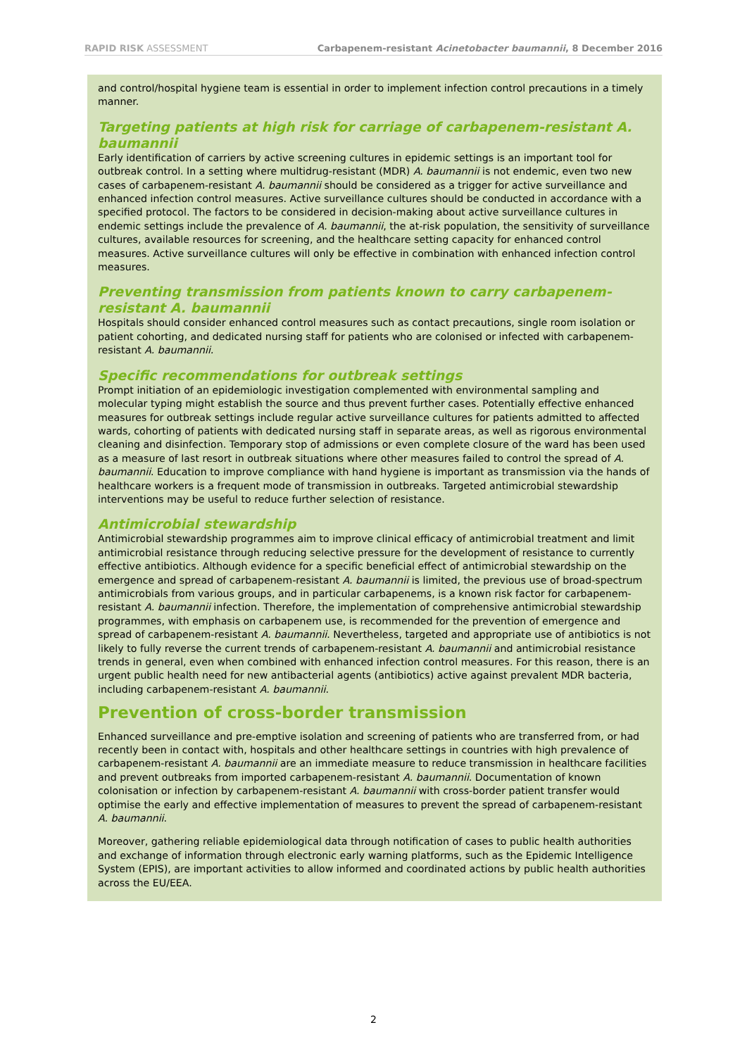RAPID RISK ASSESSMENT Carbapenem-resistant Acinetobacter baumannii, 8 December 2016
and control/hospital hygiene team is essential in order to implement infection control precautions in a timely manner.
Targeting patients at high risk for carriage of carbapenem-resistant A. baumannii
Early identification of carriers by active screening cultures in epidemic settings is an important tool for outbreak control. In a setting where multidrug-resistant (MDR) A. baumannii is not endemic, even two new cases of carbapenem-resistant A. baumannii should be considered as a trigger for active surveillance and enhanced infection control measures. Active surveillance cultures should be conducted in accordance with a specified protocol. The factors to be considered in decision-making about active surveillance cultures in endemic settings include the prevalence of A. baumannii, the at-risk population, the sensitivity of surveillance cultures, available resources for screening, and the healthcare setting capacity for enhanced control measures. Active surveillance cultures will only be effective in combination with enhanced infection control measures.
Preventing transmission from patients known to carry carbapenem-resistant A. baumannii
Hospitals should consider enhanced control measures such as contact precautions, single room isolation or patient cohorting, and dedicated nursing staff for patients who are colonised or infected with carbapenem-resistant A. baumannii.
Specific recommendations for outbreak settings
Prompt initiation of an epidemiologic investigation complemented with environmental sampling and molecular typing might establish the source and thus prevent further cases. Potentially effective enhanced measures for outbreak settings include regular active surveillance cultures for patients admitted to affected wards, cohorting of patients with dedicated nursing staff in separate areas, as well as rigorous environmental cleaning and disinfection. Temporary stop of admissions or even complete closure of the ward has been used as a measure of last resort in outbreak situations where other measures failed to control the spread of A. baumannii. Education to improve compliance with hand hygiene is important as transmission via the hands of healthcare workers is a frequent mode of transmission in outbreaks. Targeted antimicrobial stewardship interventions may be useful to reduce further selection of resistance.
Antimicrobial stewardship
Antimicrobial stewardship programmes aim to improve clinical efficacy of antimicrobial treatment and limit antimicrobial resistance through reducing selective pressure for the development of resistance to currently effective antibiotics. Although evidence for a specific beneficial effect of antimicrobial stewardship on the emergence and spread of carbapenem-resistant A. baumannii is limited, the previous use of broad-spectrum antimicrobials from various groups, and in particular carbapenems, is a known risk factor for carbapenem-resistant A. baumannii infection. Therefore, the implementation of comprehensive antimicrobial stewardship programmes, with emphasis on carbapenem use, is recommended for the prevention of emergence and spread of carbapenem-resistant A. baumannii. Nevertheless, targeted and appropriate use of antibiotics is not likely to fully reverse the current trends of carbapenem-resistant A. baumannii and antimicrobial resistance trends in general, even when combined with enhanced infection control measures. For this reason, there is an urgent public health need for new antibacterial agents (antibiotics) active against prevalent MDR bacteria, including carbapenem-resistant A. baumannii.
Prevention of cross-border transmission
Enhanced surveillance and pre-emptive isolation and screening of patients who are transferred from, or had recently been in contact with, hospitals and other healthcare settings in countries with high prevalence of carbapenem-resistant A. baumannii are an immediate measure to reduce transmission in healthcare facilities and prevent outbreaks from imported carbapenem-resistant A. baumannii. Documentation of known colonisation or infection by carbapenem-resistant A. baumannii with cross-border patient transfer would optimise the early and effective implementation of measures to prevent the spread of carbapenem-resistant A. baumannii.
Moreover, gathering reliable epidemiological data through notification of cases to public health authorities and exchange of information through electronic early warning platforms, such as the Epidemic Intelligence System (EPIS), are important activities to allow informed and coordinated actions by public health authorities across the EU/EEA.
2